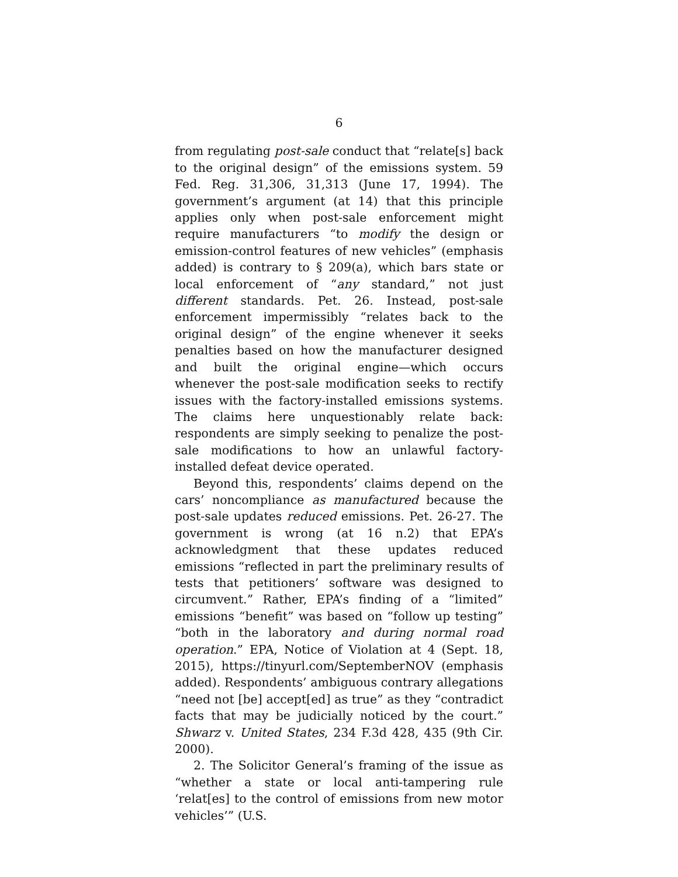6
from regulating post-sale conduct that “relate[s] back to the original design” of the emissions system. 59 Fed. Reg. 31,306, 31,313 (June 17, 1994). The government’s argument (at 14) that this principle applies only when post-sale enforcement might require manufacturers “to modify the design or emission-control features of new vehicles” (emphasis added) is contrary to § 209(a), which bars state or local enforcement of “any standard,” not just different standards. Pet. 26. Instead, post-sale enforcement impermissibly “relates back to the original design” of the engine whenever it seeks penalties based on how the manufacturer designed and built the original engine—which occurs whenever the post-sale modification seeks to rectify issues with the factory-installed emissions systems. The claims here unquestionably relate back: respondents are simply seeking to penalize the post-sale modifications to how an unlawful factory-installed defeat device operated.
Beyond this, respondents’ claims depend on the cars’ noncompliance as manufactured because the post-sale updates reduced emissions. Pet. 26-27. The government is wrong (at 16 n.2) that EPA’s acknowledgment that these updates reduced emissions “reflected in part the preliminary results of tests that petitioners’ software was designed to circumvent.” Rather, EPA’s finding of a “limited” emissions “benefit” was based on “follow up testing” “both in the laboratory and during normal road operation.” EPA, Notice of Violation at 4 (Sept. 18, 2015), https://tinyurl.com/SeptemberNOV (emphasis added). Respondents’ ambiguous contrary allegations “need not [be] accept[ed] as true” as they “contradict facts that may be judicially noticed by the court.” Shwarz v. United States, 234 F.3d 428, 435 (9th Cir. 2000).
2. The Solicitor General’s framing of the issue as “whether a state or local anti-tampering rule ‘relat[es] to the control of emissions from new motor vehicles’” (U.S.